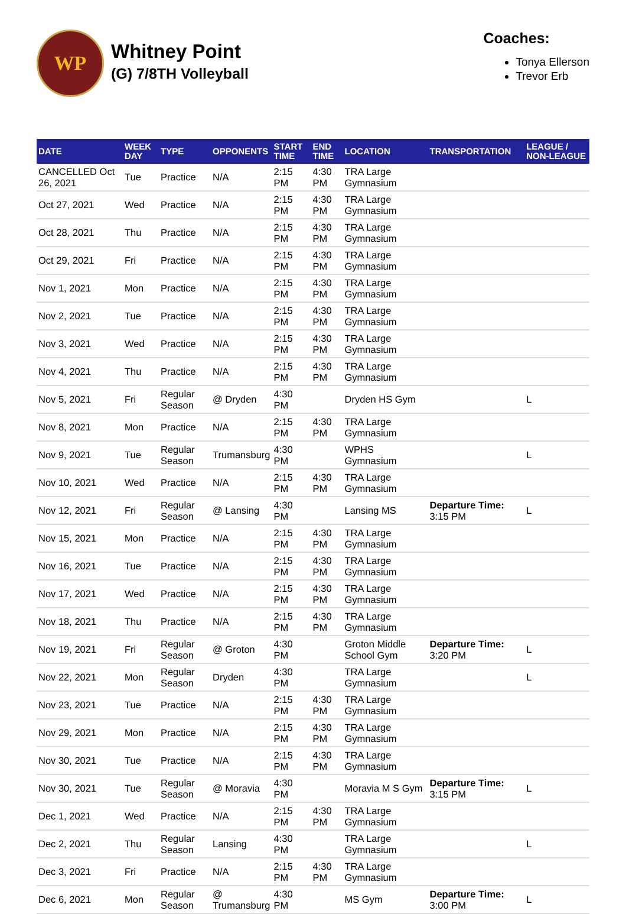WP
Whitney Point
(G) 7/8TH Volleyball
Coaches:
Tonya Ellerson
Trevor Erb
| DATE | WEEK DAY | TYPE | OPPONENTS | START TIME | END TIME | LOCATION | TRANSPORTATION | LEAGUE / NON-LEAGUE |
| --- | --- | --- | --- | --- | --- | --- | --- | --- |
| CANCELLED Oct 26, 2021 | Tue | Practice | N/A | 2:15 PM | 4:30 PM | TRA Large Gymnasium | | |
| Oct 27, 2021 | Wed | Practice | N/A | 2:15 PM | 4:30 PM | TRA Large Gymnasium | | |
| Oct 28, 2021 | Thu | Practice | N/A | 2:15 PM | 4:30 PM | TRA Large Gymnasium | | |
| Oct 29, 2021 | Fri | Practice | N/A | 2:15 PM | 4:30 PM | TRA Large Gymnasium | | |
| Nov 1, 2021 | Mon | Practice | N/A | 2:15 PM | 4:30 PM | TRA Large Gymnasium | | |
| Nov 2, 2021 | Tue | Practice | N/A | 2:15 PM | 4:30 PM | TRA Large Gymnasium | | |
| Nov 3, 2021 | Wed | Practice | N/A | 2:15 PM | 4:30 PM | TRA Large Gymnasium | | |
| Nov 4, 2021 | Thu | Practice | N/A | 2:15 PM | 4:30 PM | TRA Large Gymnasium | | |
| Nov 5, 2021 | Fri | Regular Season | @ Dryden | 4:30 PM | | Dryden HS Gym | | L |
| Nov 8, 2021 | Mon | Practice | N/A | 2:15 PM | 4:30 PM | TRA Large Gymnasium | | |
| Nov 9, 2021 | Tue | Regular Season | Trumansburg | 4:30 PM | | WPHS Gymnasium | | L |
| Nov 10, 2021 | Wed | Practice | N/A | 2:15 PM | 4:30 PM | TRA Large Gymnasium | | |
| Nov 12, 2021 | Fri | Regular Season | @ Lansing | 4:30 PM | | Lansing MS | Departure Time: 3:15 PM | L |
| Nov 15, 2021 | Mon | Practice | N/A | 2:15 PM | 4:30 PM | TRA Large Gymnasium | | |
| Nov 16, 2021 | Tue | Practice | N/A | 2:15 PM | 4:30 PM | TRA Large Gymnasium | | |
| Nov 17, 2021 | Wed | Practice | N/A | 2:15 PM | 4:30 PM | TRA Large Gymnasium | | |
| Nov 18, 2021 | Thu | Practice | N/A | 2:15 PM | 4:30 PM | TRA Large Gymnasium | | |
| Nov 19, 2021 | Fri | Regular Season | @ Groton | 4:30 PM | | Groton Middle School Gym | Departure Time: 3:20 PM | L |
| Nov 22, 2021 | Mon | Regular Season | Dryden | 4:30 PM | | TRA Large Gymnasium | | L |
| Nov 23, 2021 | Tue | Practice | N/A | 2:15 PM | 4:30 PM | TRA Large Gymnasium | | |
| Nov 29, 2021 | Mon | Practice | N/A | 2:15 PM | 4:30 PM | TRA Large Gymnasium | | |
| Nov 30, 2021 | Tue | Practice | N/A | 2:15 PM | 4:30 PM | TRA Large Gymnasium | | |
| Nov 30, 2021 | Tue | Regular Season | @ Moravia | 4:30 PM | | Moravia M S Gym | Departure Time: 3:15 PM | L |
| Dec 1, 2021 | Wed | Practice | N/A | 2:15 PM | 4:30 PM | TRA Large Gymnasium | | |
| Dec 2, 2021 | Thu | Regular Season | Lansing | 4:30 PM | | TRA Large Gymnasium | | L |
| Dec 3, 2021 | Fri | Practice | N/A | 2:15 PM | 4:30 PM | TRA Large Gymnasium | | |
| Dec 6, 2021 | Mon | Regular Season | @ Trumansburg | 4:30 PM | | MS Gym | Departure Time: 3:00 PM | L |